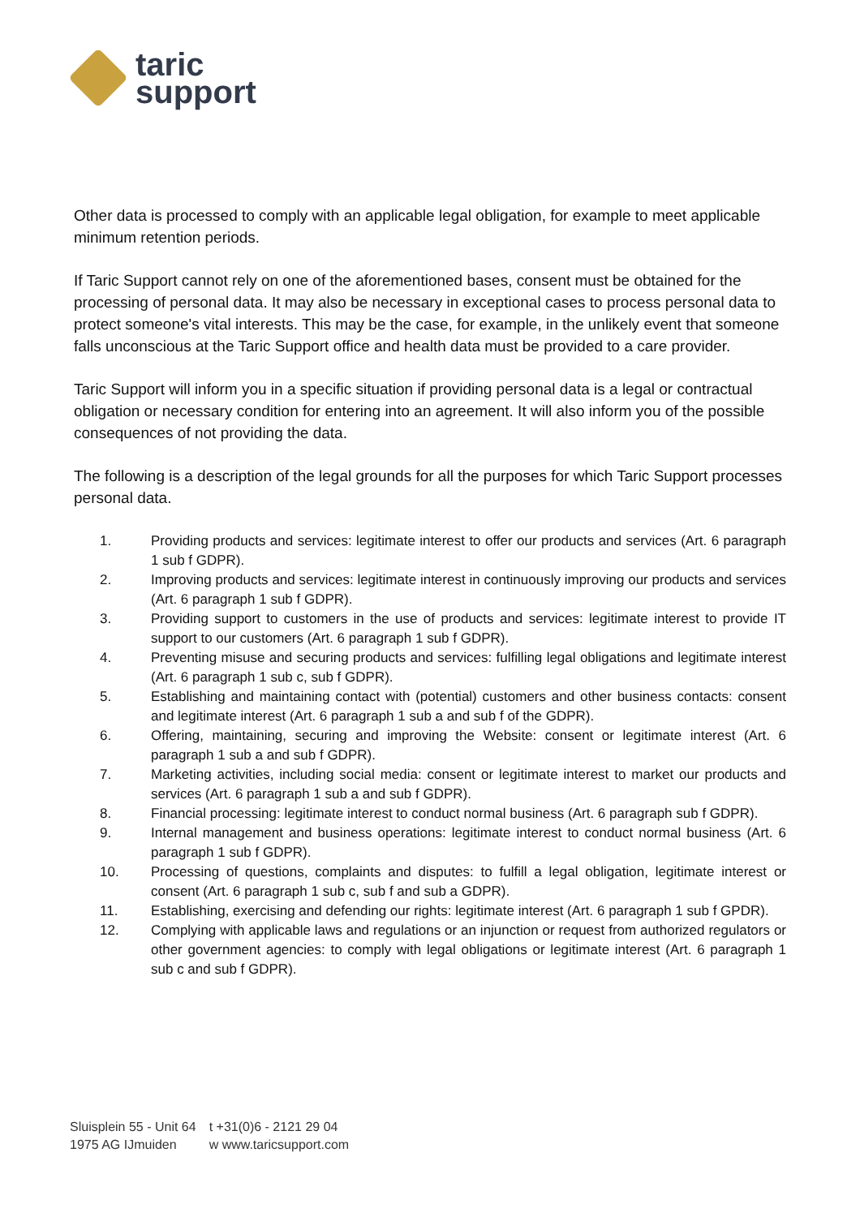taric
support
Other data is processed to comply with an applicable legal obligation, for example to meet applicable minimum retention periods.
If Taric Support cannot rely on one of the aforementioned bases, consent must be obtained for the processing of personal data. It may also be necessary in exceptional cases to process personal data to protect someone's vital interests. This may be the case, for example, in the unlikely event that someone falls unconscious at the Taric Support office and health data must be provided to a care provider.
Taric Support will inform you in a specific situation if providing personal data is a legal or contractual obligation or necessary condition for entering into an agreement. It will also inform you of the possible consequences of not providing the data.
The following is a description of the legal grounds for all the purposes for which Taric Support processes personal data.
1. Providing products and services: legitimate interest to offer our products and services (Art. 6 paragraph 1 sub f GDPR).
2. Improving products and services: legitimate interest in continuously improving our products and services (Art. 6 paragraph 1 sub f GDPR).
3. Providing support to customers in the use of products and services: legitimate interest to provide IT support to our customers (Art. 6 paragraph 1 sub f GDPR).
4. Preventing misuse and securing products and services: fulfilling legal obligations and legitimate interest (Art. 6 paragraph 1 sub c, sub f GDPR).
5. Establishing and maintaining contact with (potential) customers and other business contacts: consent and legitimate interest (Art. 6 paragraph 1 sub a and sub f of the GDPR).
6. Offering, maintaining, securing and improving the Website: consent or legitimate interest (Art. 6 paragraph 1 sub a and sub f GDPR).
7. Marketing activities, including social media: consent or legitimate interest to market our products and services (Art. 6 paragraph 1 sub a and sub f GDPR).
8. Financial processing: legitimate interest to conduct normal business (Art. 6 paragraph sub f GDPR).
9. Internal management and business operations: legitimate interest to conduct normal business (Art. 6 paragraph 1 sub f GDPR).
10. Processing of questions, complaints and disputes: to fulfill a legal obligation, legitimate interest or consent (Art. 6 paragraph 1 sub c, sub f and sub a GDPR).
11. Establishing, exercising and defending our rights: legitimate interest (Art. 6 paragraph 1 sub f GPDR).
12. Complying with applicable laws and regulations or an injunction or request from authorized regulators or other government agencies: to comply with legal obligations or legitimate interest (Art. 6 paragraph 1 sub c and sub f GDPR).
Sluisplein 55 - Unit 64
1975 AG IJmuiden
t +31(0)6 - 2121 29 04
w www.taricsupport.com